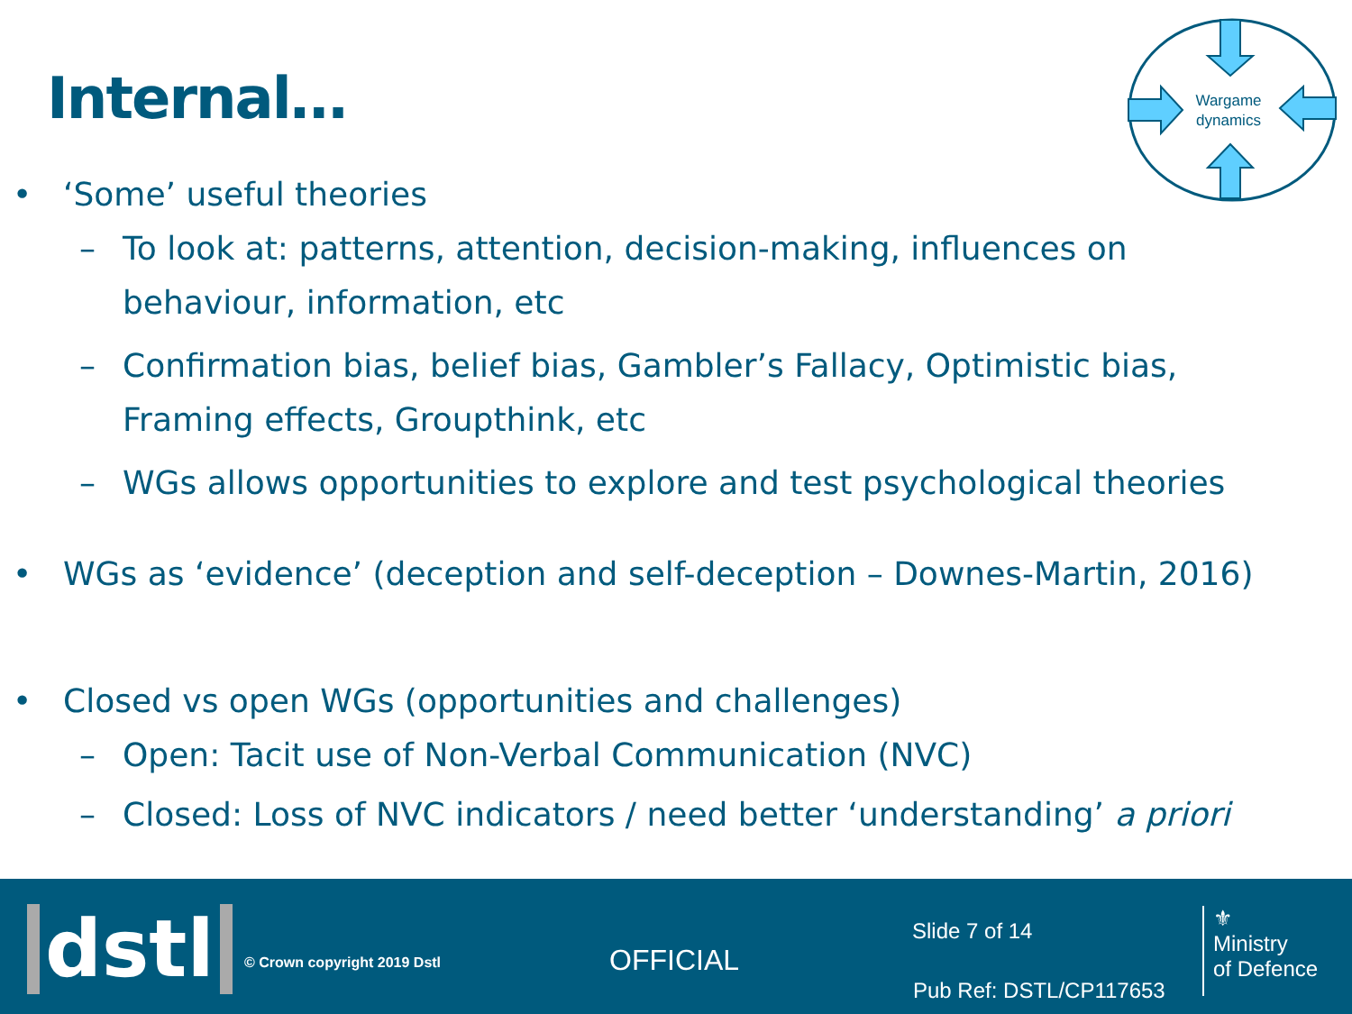Internal…
Wargame
dynamics
• ‘Some’ useful theories
– To look at: patterns, attention, decision-making, influences on behaviour, information, etc
– Confirmation bias, belief bias, Gambler’s Fallacy, Optimistic bias, Framing effects, Groupthink, etc
– WGs allows opportunities to explore and test psychological theories
• WGs as ‘evidence’ (deception and self-deception – Downes-Martin, 2016)
• Closed vs open WGs (opportunities and challenges)
– Open: Tacit use of Non-Verbal Communication (NVC)
– Closed: Loss of NVC indicators / need better ‘understanding’ a priori
dstl © Crown copyright 2019 Dstl OFFICIAL
Slide 7 of 14
Pub Ref: DSTL/CP117653
⚜
Ministry
of Defence